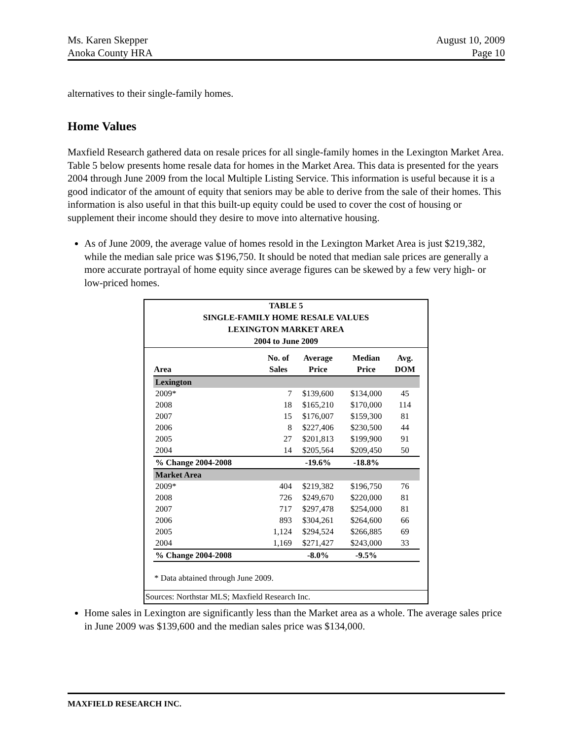Ms. Karen Skepper
Anoka County HRA
August 10, 2009
Page 10
alternatives to their single-family homes.
Home Values
Maxfield Research gathered data on resale prices for all single-family homes in the Lexington Market Area. Table 5 below presents home resale data for homes in the Market Area. This data is presented for the years 2004 through June 2009 from the local Multiple Listing Service. This information is useful because it is a good indicator of the amount of equity that seniors may be able to derive from the sale of their homes. This information is also useful in that this built-up equity could be used to cover the cost of housing or supplement their income should they desire to move into alternative housing.
As of June 2009, the average value of homes resold in the Lexington Market Area is just $219,382, while the median sale price was $196,750. It should be noted that median sale prices are generally a more accurate portrayal of home equity since average figures can be skewed by a few very high- or low-priced homes.
TABLE 5
SINGLE-FAMILY HOME RESALE VALUES
LEXINGTON MARKET AREA
2004 to June 2009
| Area | No. of Sales | Average Price | Median Price | Avg. DOM |
| --- | --- | --- | --- | --- |
| Lexington | | | | |
| 2009* | 7 | $139,600 | $134,000 | 45 |
| 2008 | 18 | $165,210 | $170,000 | 114 |
| 2007 | 15 | $176,007 | $159,300 | 81 |
| 2006 | 8 | $227,406 | $230,500 | 44 |
| 2005 | 27 | $201,813 | $199,900 | 91 |
| 2004 | 14 | $205,564 | $209,450 | 50 |
| % Change 2004-2008 | | -19.6% | -18.8% | |
| Market Area | | | | |
| 2009* | 404 | $219,382 | $196,750 | 76 |
| 2008 | 726 | $249,670 | $220,000 | 81 |
| 2007 | 717 | $297,478 | $254,000 | 81 |
| 2006 | 893 | $304,261 | $264,600 | 66 |
| 2005 | 1,124 | $294,524 | $266,885 | 69 |
| 2004 | 1,169 | $271,427 | $243,000 | 33 |
| % Change 2004-2008 | | -8.0% | -9.5% | |
* Data abtained through June 2009.
Sources: Northstar MLS; Maxfield Research Inc.
Home sales in Lexington are significantly less than the Market area as a whole. The average sales price in June 2009 was $139,600 and the median sales price was $134,000.
MAXFIELD RESEARCH INC.